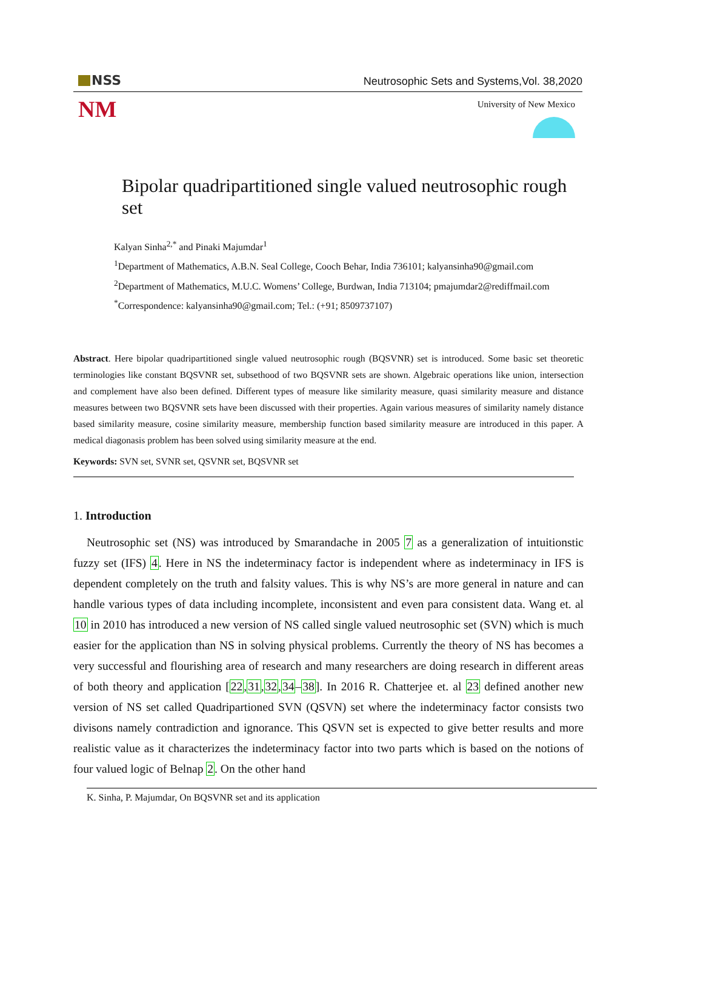NSS
Neutrosophic Sets and Systems,Vol. 38,2020
NM
University of New Mexico
Bipolar quadripartitioned single valued neutrosophic rough set
Kalyan Sinha<sup>2,*</sup> and Pinaki Majumdar<sup>1</sup>
<sup>1</sup> Department of Mathematics, A.B.N. Seal College, Cooch Behar, India 736101; kalyansinha90@gmail.com
<sup>2</sup> Department of Mathematics, M.U.C. Womens’ College, Burdwan, India 713104; pmajumdar2@rediffmail.com
<sup>*</sup> Correspondence: kalyansinha90@gmail.com; Tel.: (+91; 8509737107)
Abstract. Here bipolar quadripartitioned single valued neutrosophic rough (BQSVNR) set is introduced. Some basic set theoretic terminologies like constant BQSVNR set, subsethood of two BQSVNR sets are shown. Algebraic operations like union, intersection and complement have also been defined. Different types of measure like similarity measure, quasi similarity measure and distance measures between two BQSVNR sets have been discussed with their properties. Again various measures of similarity namely distance based similarity measure, cosine similarity measure, membership function based similarity measure are introduced in this paper. A medical diagonasis problem has been solved using similarity measure at the end.
Keywords: SVN set, SVNR set, QSVNR set, BQSVNR set
1. Introduction
Neutrosophic set (NS) was introduced by Smarandache in 2005 7 as a generalization of intuitionstic fuzzy set (IFS) 4. Here in NS the indeterminacy factor is independent where as indeterminacy in IFS is dependent completely on the truth and falsity values. This is why NS’s are more general in nature and can handle various types of data including incomplete, inconsistent and even para consistent data. Wang et. al 10 in 2010 has introduced a new version of NS called single valued neutrosophic set (SVN) which is much easier for the application than NS in solving physical problems. Currently the theory of NS has becomes a very successful and flourishing area of research and many researchers are doing research in different areas of both theory and application [22,31,32,34–38]. In 2016 R. Chatterjee et. al 23 defined another new version of NS set called Quadripartioned SVN (QSVN) set where the indeterminacy factor consists two divisons namely contradiction and ignorance. This QSVN set is expected to give better results and more realistic value as it characterizes the indeterminacy factor into two parts which is based on the notions of four valued logic of Belnap 2. On the other hand
K. Sinha, P. Majumdar, On BQSVNR set and its application